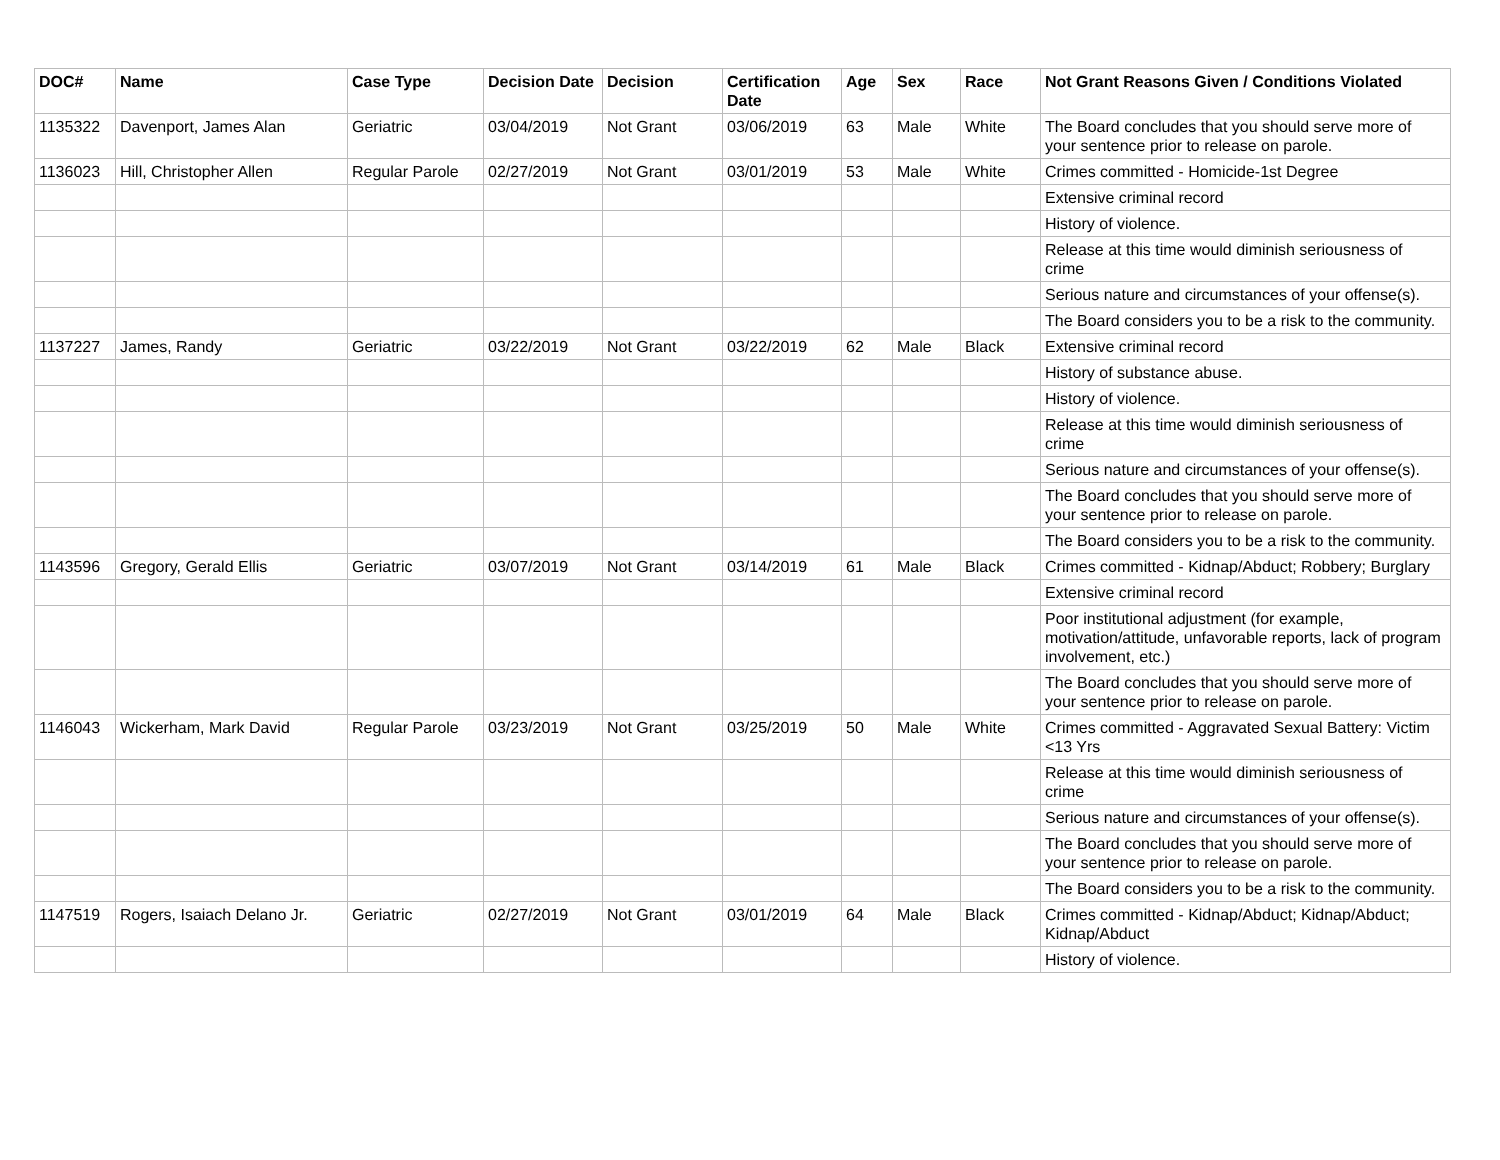| DOC# | Name | Case Type | Decision Date | Decision | Certification Date | Age | Sex | Race | Not Grant Reasons Given / Conditions Violated |
| --- | --- | --- | --- | --- | --- | --- | --- | --- | --- |
| 1135322 | Davenport, James Alan | Geriatric | 03/04/2019 | Not Grant | 03/06/2019 | 63 | Male | White | The Board concludes that you should serve more of your sentence prior to release on parole. |
| 1136023 | Hill, Christopher Allen | Regular Parole | 02/27/2019 | Not Grant | 03/01/2019 | 53 | Male | White | Crimes committed - Homicide-1st Degree |
| | | | | | | | | | Extensive criminal record |
| | | | | | | | | | History of violence. |
| | | | | | | | | | Release at this time would diminish seriousness of crime |
| | | | | | | | | | Serious nature and circumstances of your offense(s). |
| | | | | | | | | | The Board considers you to be a risk to the community. |
| 1137227 | James, Randy | Geriatric | 03/22/2019 | Not Grant | 03/22/2019 | 62 | Male | Black | Extensive criminal record |
| | | | | | | | | | History of substance abuse. |
| | | | | | | | | | History of violence. |
| | | | | | | | | | Release at this time would diminish seriousness of crime |
| | | | | | | | | | Serious nature and circumstances of your offense(s). |
| | | | | | | | | | The Board concludes that you should serve more of your sentence prior to release on parole. |
| | | | | | | | | | The Board considers you to be a risk to the community. |
| 1143596 | Gregory, Gerald Ellis | Geriatric | 03/07/2019 | Not Grant | 03/14/2019 | 61 | Male | Black | Crimes committed - Kidnap/Abduct; Robbery; Burglary |
| | | | | | | | | | Extensive criminal record |
| | | | | | | | | | Poor institutional adjustment (for example, motivation/attitude, unfavorable reports, lack of program involvement, etc.) |
| | | | | | | | | | The Board concludes that you should serve more of your sentence prior to release on parole. |
| 1146043 | Wickerham, Mark David | Regular Parole | 03/23/2019 | Not Grant | 03/25/2019 | 50 | Male | White | Crimes committed - Aggravated Sexual Battery: Victim <13 Yrs |
| | | | | | | | | | Release at this time would diminish seriousness of crime |
| | | | | | | | | | Serious nature and circumstances of your offense(s). |
| | | | | | | | | | The Board concludes that you should serve more of your sentence prior to release on parole. |
| | | | | | | | | | The Board considers you to be a risk to the community. |
| 1147519 | Rogers, Isaiach Delano Jr. | Geriatric | 02/27/2019 | Not Grant | 03/01/2019 | 64 | Male | Black | Crimes committed - Kidnap/Abduct; Kidnap/Abduct; Kidnap/Abduct |
| | | | | | | | | | History of violence. |